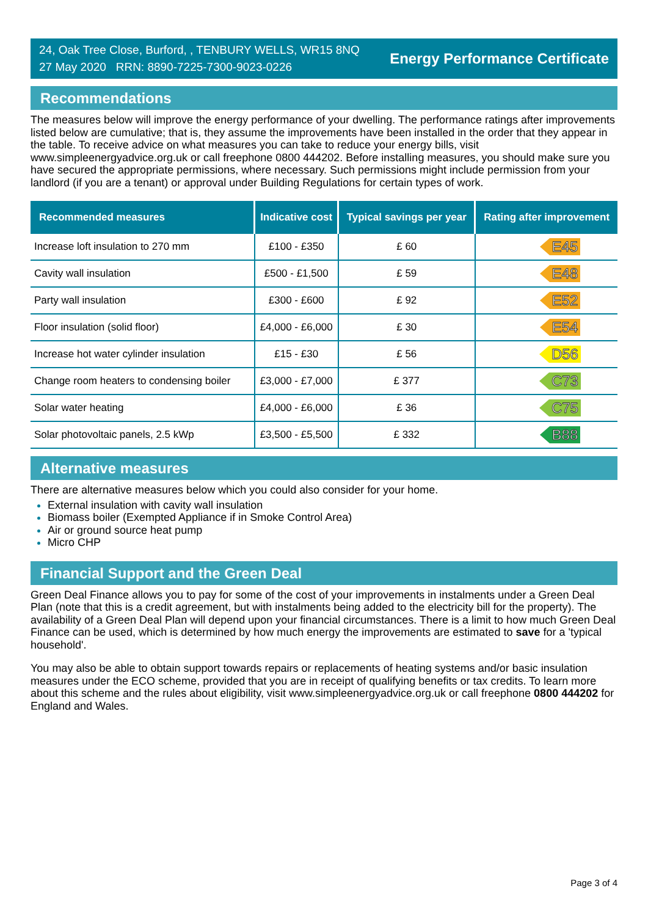24, Oak Tree Close, Burford, , TENBURY WELLS, WR15 8NQ
27 May 2020 RRN: 8890-7225-7300-9023-0226
Energy Performance Certificate
Recommendations
The measures below will improve the energy performance of your dwelling. The performance ratings after improvements listed below are cumulative; that is, they assume the improvements have been installed in the order that they appear in the table. To receive advice on what measures you can take to reduce your energy bills, visit www.simpleenergyadvice.org.uk or call freephone 0800 444202. Before installing measures, you should make sure you have secured the appropriate permissions, where necessary. Such permissions might include permission from your landlord (if you are a tenant) or approval under Building Regulations for certain types of work.
| Recommended measures | Indicative cost | Typical savings per year | Rating after improvement |
| --- | --- | --- | --- |
| Increase loft insulation to 270 mm | £100 - £350 | £ 60 | E45 |
| Cavity wall insulation | £500 - £1,500 | £ 59 | E48 |
| Party wall insulation | £300 - £600 | £ 92 | E52 |
| Floor insulation (solid floor) | £4,000 - £6,000 | £ 30 | E54 |
| Increase hot water cylinder insulation | £15 - £30 | £ 56 | D56 |
| Change room heaters to condensing boiler | £3,000 - £7,000 | £ 377 | C73 |
| Solar water heating | £4,000 - £6,000 | £ 36 | C75 |
| Solar photovoltaic panels, 2.5 kWp | £3,500 - £5,500 | £ 332 | B88 |
Alternative measures
There are alternative measures below which you could also consider for your home.
External insulation with cavity wall insulation
Biomass boiler (Exempted Appliance if in Smoke Control Area)
Air or ground source heat pump
Micro CHP
Financial Support and the Green Deal
Green Deal Finance allows you to pay for some of the cost of your improvements in instalments under a Green Deal Plan (note that this is a credit agreement, but with instalments being added to the electricity bill for the property). The availability of a Green Deal Plan will depend upon your financial circumstances. There is a limit to how much Green Deal Finance can be used, which is determined by how much energy the improvements are estimated to save for a 'typical household'.
You may also be able to obtain support towards repairs or replacements of heating systems and/or basic insulation measures under the ECO scheme, provided that you are in receipt of qualifying benefits or tax credits. To learn more about this scheme and the rules about eligibility, visit www.simpleenergyadvice.org.uk or call freephone 0800 444202 for England and Wales.
Page 3 of 4